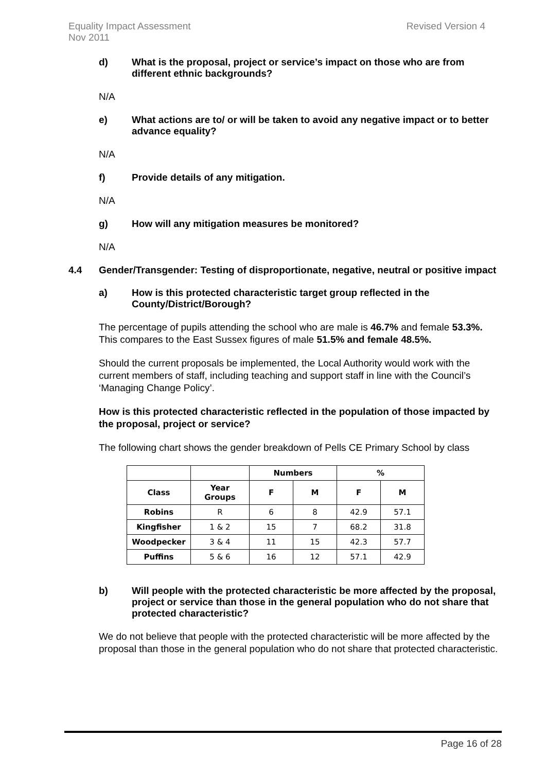Equality Impact Assessment
Nov 2011
Revised Version 4
d) What is the proposal, project or service’s impact on those who are from different ethnic backgrounds?
N/A
e) What actions are to/ or will be taken to avoid any negative impact or to better advance equality?
N/A
f) Provide details of any mitigation.
N/A
g) How will any mitigation measures be monitored?
N/A
4.4 Gender/Transgender: Testing of disproportionate, negative, neutral or positive impact
a) How is this protected characteristic target group reflected in the County/District/Borough?
The percentage of pupils attending the school who are male is 46.7% and female 53.3%. This compares to the East Sussex figures of male 51.5% and female 48.5%.
Should the current proposals be implemented, the Local Authority would work with the current members of staff, including teaching and support staff in line with the Council’s ‘Managing Change Policy’.
How is this protected characteristic reflected in the population of those impacted by the proposal, project or service?
The following chart shows the gender breakdown of Pells CE Primary School by class
| | | Numbers | | % | |
| --- | --- | --- | --- | --- | --- |
| Class | Year Groups | F | M | F | M |
| Robins | R | 6 | 8 | 42.9 | 57.1 |
| Kingfisher | 1 & 2 | 15 | 7 | 68.2 | 31.8 |
| Woodpecker | 3 & 4 | 11 | 15 | 42.3 | 57.7 |
| Puffins | 5 & 6 | 16 | 12 | 57.1 | 42.9 |
b) Will people with the protected characteristic be more affected by the proposal, project or service than those in the general population who do not share that protected characteristic?
We do not believe that people with the protected characteristic will be more affected by the proposal than those in the general population who do not share that protected characteristic.
Page 16 of 28